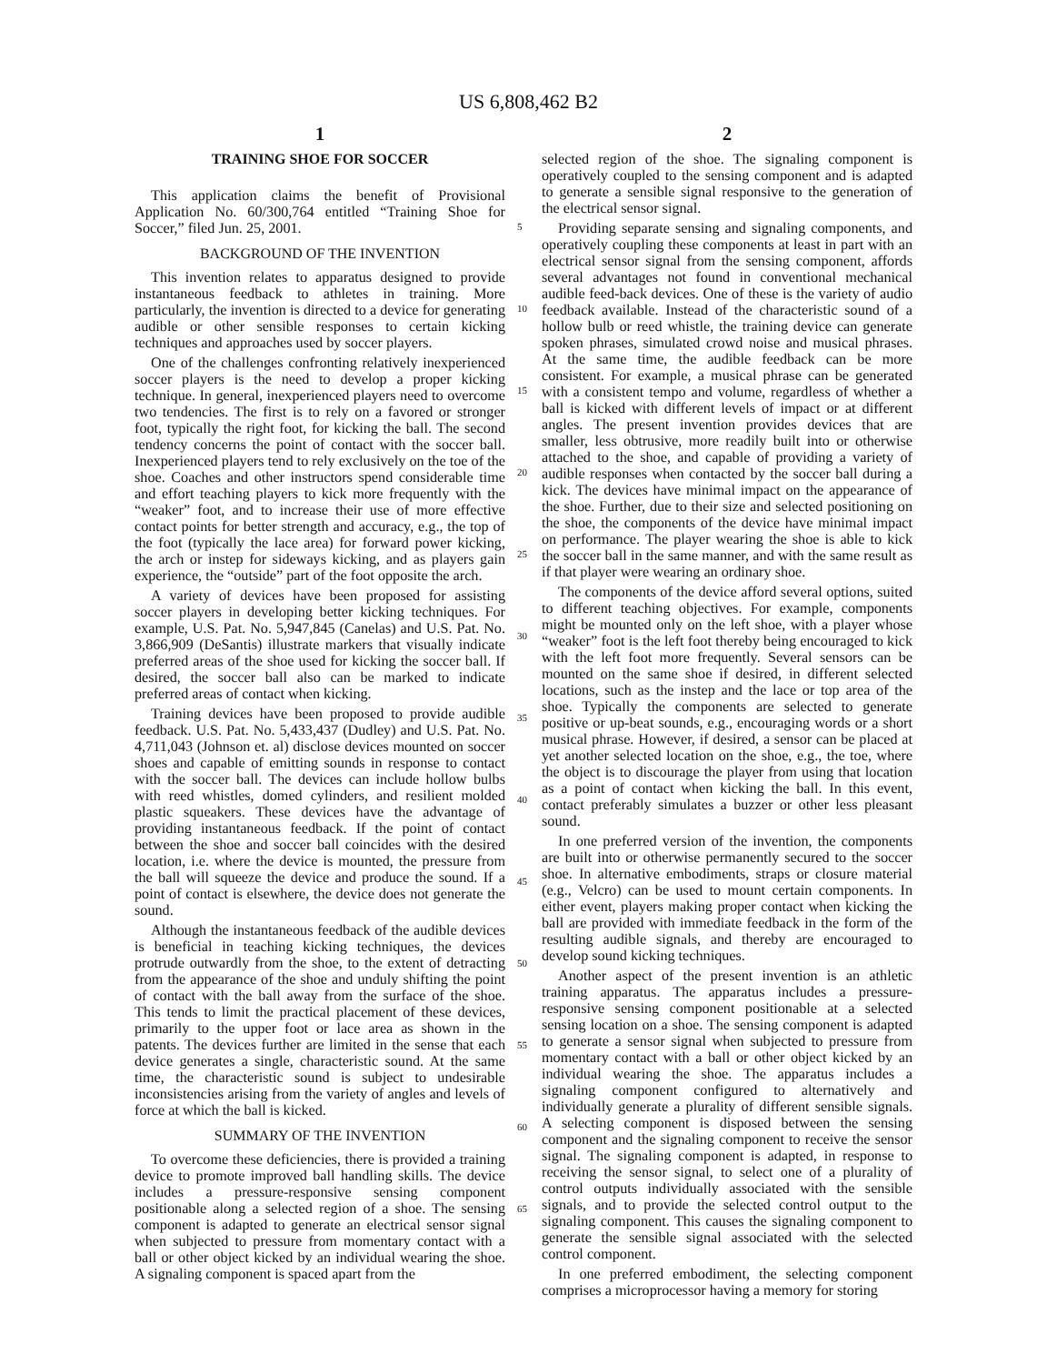US 6,808,462 B2
1
TRAINING SHOE FOR SOCCER
This application claims the benefit of Provisional Application No. 60/300,764 entitled “Training Shoe for Soccer,” filed Jun. 25, 2001.
BACKGROUND OF THE INVENTION
This invention relates to apparatus designed to provide instantaneous feedback to athletes in training. More particularly, the invention is directed to a device for generating audible or other sensible responses to certain kicking techniques and approaches used by soccer players.
One of the challenges confronting relatively inexperienced soccer players is the need to develop a proper kicking technique. In general, inexperienced players need to overcome two tendencies. The first is to rely on a favored or stronger foot, typically the right foot, for kicking the ball. The second tendency concerns the point of contact with the soccer ball. Inexperienced players tend to rely exclusively on the toe of the shoe. Coaches and other instructors spend considerable time and effort teaching players to kick more frequently with the “weaker” foot, and to increase their use of more effective contact points for better strength and accuracy, e.g., the top of the foot (typically the lace area) for forward power kicking, the arch or instep for sideways kicking, and as players gain experience, the “outside” part of the foot opposite the arch.
A variety of devices have been proposed for assisting soccer players in developing better kicking techniques. For example, U.S. Pat. No. 5,947,845 (Canelas) and U.S. Pat. No. 3,866,909 (DeSantis) illustrate markers that visually indicate preferred areas of the shoe used for kicking the soccer ball. If desired, the soccer ball also can be marked to indicate preferred areas of contact when kicking.
Training devices have been proposed to provide audible feedback. U.S. Pat. No. 5,433,437 (Dudley) and U.S. Pat. No. 4,711,043 (Johnson et. al) disclose devices mounted on soccer shoes and capable of emitting sounds in response to contact with the soccer ball. The devices can include hollow bulbs with reed whistles, domed cylinders, and resilient molded plastic squeakers. These devices have the advantage of providing instantaneous feedback. If the point of contact between the shoe and soccer ball coincides with the desired location, i.e. where the device is mounted, the pressure from the ball will squeeze the device and produce the sound. If a point of contact is elsewhere, the device does not generate the sound.
Although the instantaneous feedback of the audible devices is beneficial in teaching kicking techniques, the devices protrude outwardly from the shoe, to the extent of detracting from the appearance of the shoe and unduly shifting the point of contact with the ball away from the surface of the shoe. This tends to limit the practical placement of these devices, primarily to the upper foot or lace area as shown in the patents. The devices further are limited in the sense that each device generates a single, characteristic sound. At the same time, the characteristic sound is subject to undesirable inconsistencies arising from the variety of angles and levels of force at which the ball is kicked.
SUMMARY OF THE INVENTION
To overcome these deficiencies, there is provided a training device to promote improved ball handling skills. The device includes a pressure-responsive sensing component positionable along a selected region of a shoe. The sensing component is adapted to generate an electrical sensor signal when subjected to pressure from momentary contact with a ball or other object kicked by an individual wearing the shoe. A signaling component is spaced apart from the
2
selected region of the shoe. The signaling component is operatively coupled to the sensing component and is adapted to generate a sensible signal responsive to the generation of the electrical sensor signal.
Providing separate sensing and signaling components, and operatively coupling these components at least in part with an electrical sensor signal from the sensing component, affords several advantages not found in conventional mechanical audible feed-back devices. One of these is the variety of audio feedback available. Instead of the characteristic sound of a hollow bulb or reed whistle, the training device can generate spoken phrases, simulated crowd noise and musical phrases. At the same time, the audible feedback can be more consistent. For example, a musical phrase can be generated with a consistent tempo and volume, regardless of whether a ball is kicked with different levels of impact or at different angles. The present invention provides devices that are smaller, less obtrusive, more readily built into or otherwise attached to the shoe, and capable of providing a variety of audible responses when contacted by the soccer ball during a kick. The devices have minimal impact on the appearance of the shoe. Further, due to their size and selected positioning on the shoe, the components of the device have minimal impact on performance. The player wearing the shoe is able to kick the soccer ball in the same manner, and with the same result as if that player were wearing an ordinary shoe.
The components of the device afford several options, suited to different teaching objectives. For example, components might be mounted only on the left shoe, with a player whose “weaker” foot is the left foot thereby being encouraged to kick with the left foot more frequently. Several sensors can be mounted on the same shoe if desired, in different selected locations, such as the instep and the lace or top area of the shoe. Typically the components are selected to generate positive or up-beat sounds, e.g., encouraging words or a short musical phrase. However, if desired, a sensor can be placed at yet another selected location on the shoe, e.g., the toe, where the object is to discourage the player from using that location as a point of contact when kicking the ball. In this event, contact preferably simulates a buzzer or other less pleasant sound.
In one preferred version of the invention, the components are built into or otherwise permanently secured to the soccer shoe. In alternative embodiments, straps or closure material (e.g., Velcro) can be used to mount certain components. In either event, players making proper contact when kicking the ball are provided with immediate feedback in the form of the resulting audible signals, and thereby are encouraged to develop sound kicking techniques.
Another aspect of the present invention is an athletic training apparatus. The apparatus includes a pressure-responsive sensing component positionable at a selected sensing location on a shoe. The sensing component is adapted to generate a sensor signal when subjected to pressure from momentary contact with a ball or other object kicked by an individual wearing the shoe. The apparatus includes a signaling component configured to alternatively and individually generate a plurality of different sensible signals. A selecting component is disposed between the sensing component and the signaling component to receive the sensor signal. The signaling component is adapted, in response to receiving the sensor signal, to select one of a plurality of control outputs individually associated with the sensible signals, and to provide the selected control output to the signaling component. This causes the signaling component to generate the sensible signal associated with the selected control component.
In one preferred embodiment, the selecting component comprises a microprocessor having a memory for storing
5
10
15
20
25
30
35
40
45
50
55
60
65